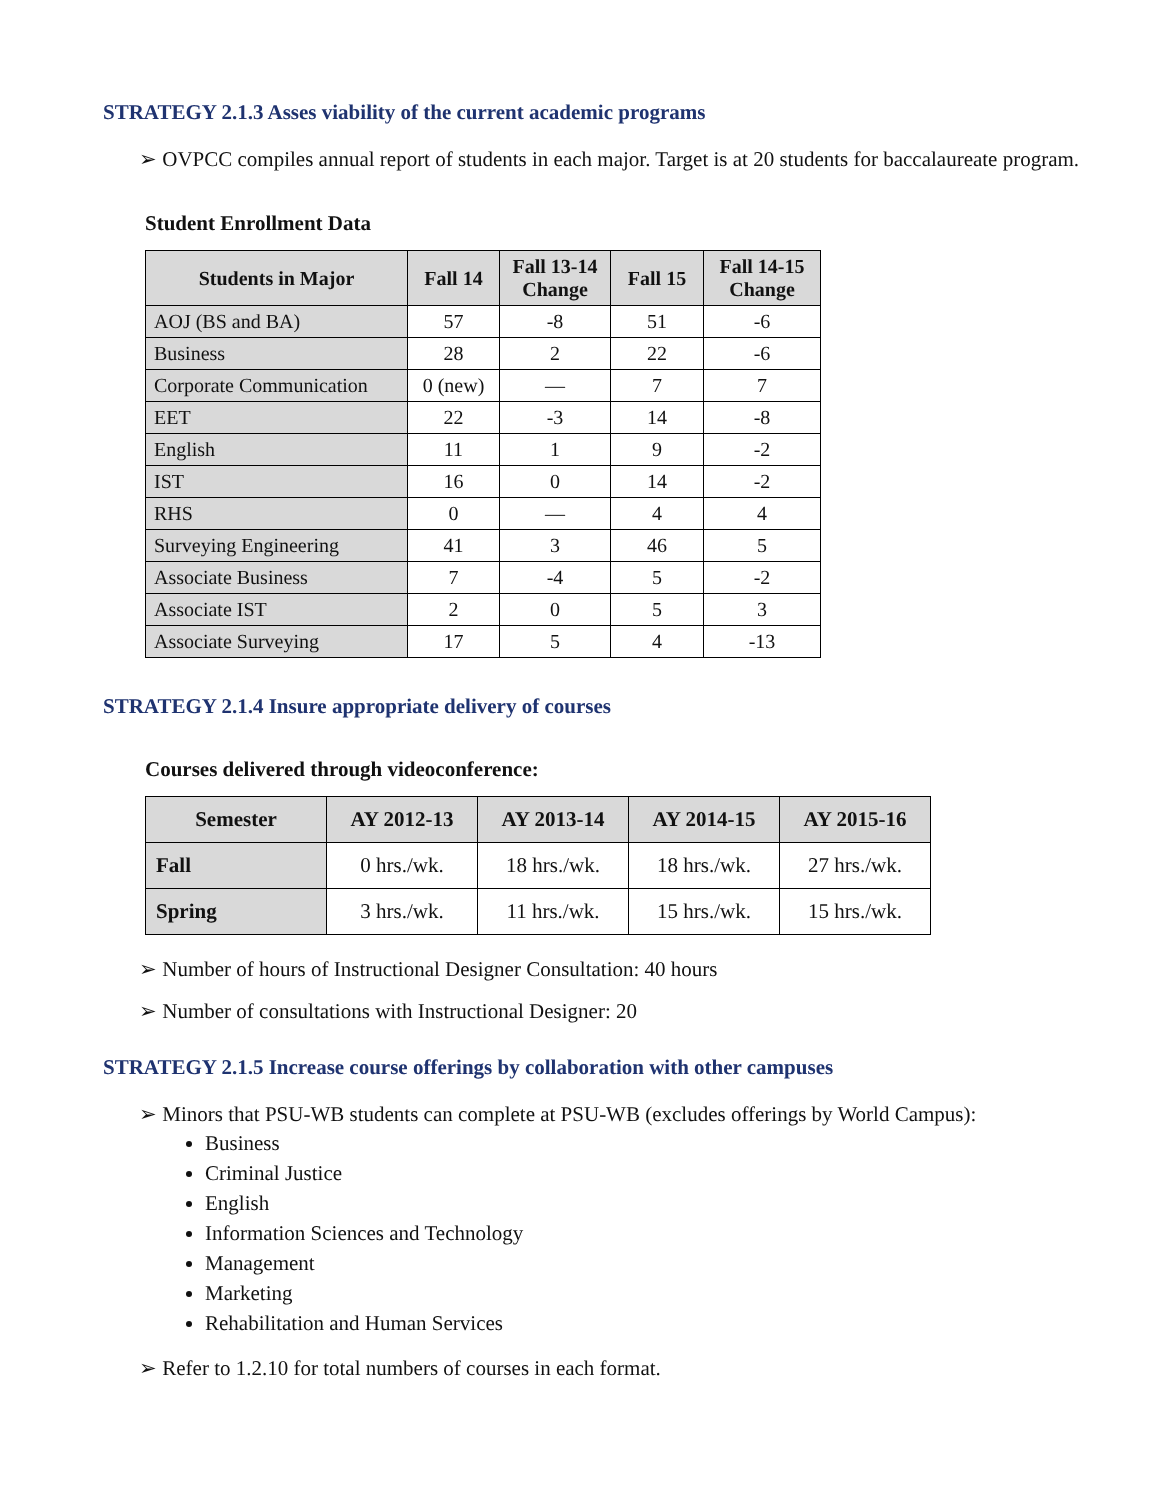STRATEGY 2.1.3 Asses viability of the current academic programs
➢ OVPCC compiles annual report of students in each major. Target is at 20 students for baccalaureate program.
Student Enrollment Data
| Students in Major | Fall 14 | Fall 13-14 Change | Fall 15 | Fall 14-15 Change |
| --- | --- | --- | --- | --- |
| AOJ (BS and BA) | 57 | -8 | 51 | -6 |
| Business | 28 | 2 | 22 | -6 |
| Corporate Communication | 0 (new) | — | 7 | 7 |
| EET | 22 | -3 | 14 | -8 |
| English | 11 | 1 | 9 | -2 |
| IST | 16 | 0 | 14 | -2 |
| RHS | 0 | — | 4 | 4 |
| Surveying Engineering | 41 | 3 | 46 | 5 |
| Associate Business | 7 | -4 | 5 | -2 |
| Associate IST | 2 | 0 | 5 | 3 |
| Associate Surveying | 17 | 5 | 4 | -13 |
STRATEGY 2.1.4 Insure appropriate delivery of courses
Courses delivered through videoconference:
| Semester | AY 2012-13 | AY 2013-14 | AY 2014-15 | AY 2015-16 |
| --- | --- | --- | --- | --- |
| Fall | 0 hrs./wk. | 18 hrs./wk. | 18 hrs./wk. | 27 hrs./wk. |
| Spring | 3 hrs./wk. | 11 hrs./wk. | 15 hrs./wk. | 15 hrs./wk. |
➢ Number of hours of Instructional Designer Consultation: 40 hours
➢ Number of consultations with Instructional Designer: 20
STRATEGY 2.1.5 Increase course offerings by collaboration with other campuses
➢ Minors that PSU-WB students can complete at PSU-WB (excludes offerings by World Campus):
Business
Criminal Justice
English
Information Sciences and Technology
Management
Marketing
Rehabilitation and Human Services
➢ Refer to 1.2.10 for total numbers of courses in each format.